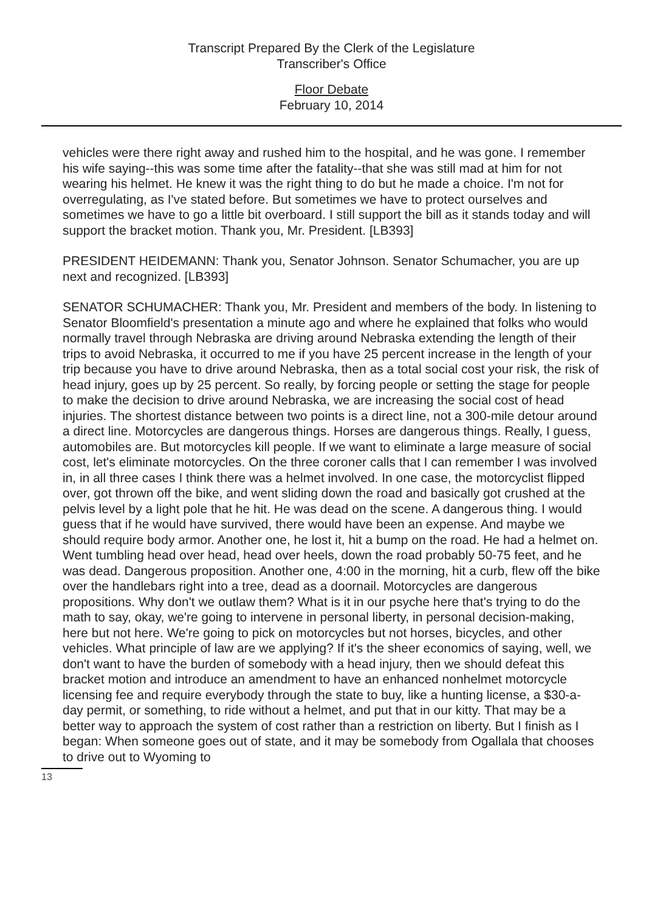Transcript Prepared By the Clerk of the Legislature
Transcriber's Office
Floor Debate
February 10, 2014
vehicles were there right away and rushed him to the hospital, and he was gone. I remember his wife saying--this was some time after the fatality--that she was still mad at him for not wearing his helmet. He knew it was the right thing to do but he made a choice. I'm not for overregulating, as I've stated before. But sometimes we have to protect ourselves and sometimes we have to go a little bit overboard. I still support the bill as it stands today and will support the bracket motion. Thank you, Mr. President. [LB393]
PRESIDENT HEIDEMANN: Thank you, Senator Johnson. Senator Schumacher, you are up next and recognized. [LB393]
SENATOR SCHUMACHER: Thank you, Mr. President and members of the body. In listening to Senator Bloomfield's presentation a minute ago and where he explained that folks who would normally travel through Nebraska are driving around Nebraska extending the length of their trips to avoid Nebraska, it occurred to me if you have 25 percent increase in the length of your trip because you have to drive around Nebraska, then as a total social cost your risk, the risk of head injury, goes up by 25 percent. So really, by forcing people or setting the stage for people to make the decision to drive around Nebraska, we are increasing the social cost of head injuries. The shortest distance between two points is a direct line, not a 300-mile detour around a direct line. Motorcycles are dangerous things. Horses are dangerous things. Really, I guess, automobiles are. But motorcycles kill people. If we want to eliminate a large measure of social cost, let's eliminate motorcycles. On the three coroner calls that I can remember I was involved in, in all three cases I think there was a helmet involved. In one case, the motorcyclist flipped over, got thrown off the bike, and went sliding down the road and basically got crushed at the pelvis level by a light pole that he hit. He was dead on the scene. A dangerous thing. I would guess that if he would have survived, there would have been an expense. And maybe we should require body armor. Another one, he lost it, hit a bump on the road. He had a helmet on. Went tumbling head over head, head over heels, down the road probably 50-75 feet, and he was dead. Dangerous proposition. Another one, 4:00 in the morning, hit a curb, flew off the bike over the handlebars right into a tree, dead as a doornail. Motorcycles are dangerous propositions. Why don't we outlaw them? What is it in our psyche here that's trying to do the math to say, okay, we're going to intervene in personal liberty, in personal decision-making, here but not here. We're going to pick on motorcycles but not horses, bicycles, and other vehicles. What principle of law are we applying? If it's the sheer economics of saying, well, we don't want to have the burden of somebody with a head injury, then we should defeat this bracket motion and introduce an amendment to have an enhanced nonhelmet motorcycle licensing fee and require everybody through the state to buy, like a hunting license, a $30-a-day permit, or something, to ride without a helmet, and put that in our kitty. That may be a better way to approach the system of cost rather than a restriction on liberty. But I finish as I began: When someone goes out of state, and it may be somebody from Ogallala that chooses to drive out to Wyoming to
13